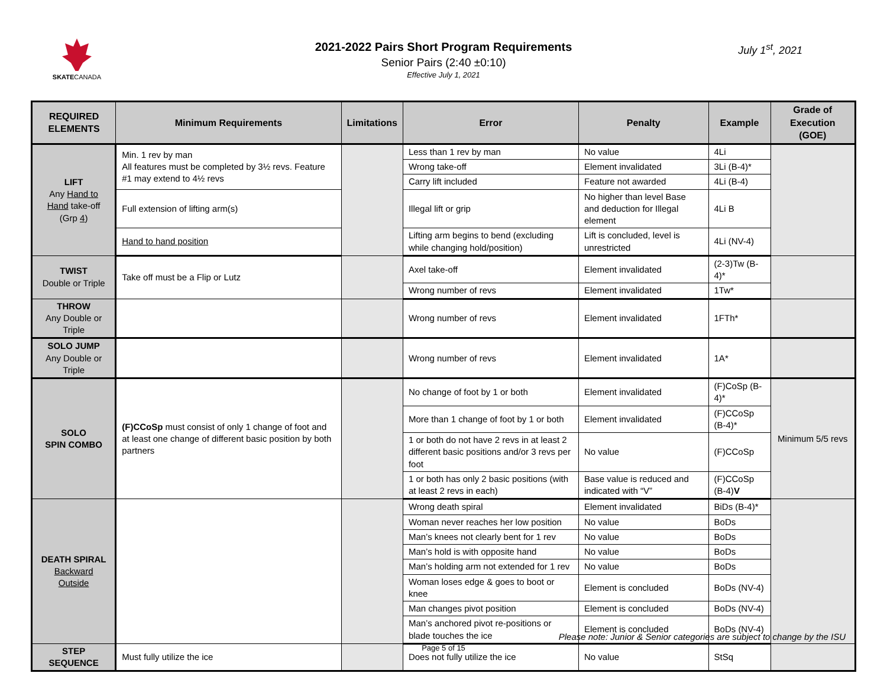SKATECANADA
2021-2022 Pairs Short Program Requirements
Senior Pairs (2:40 ±0:10)
Effective July 1, 2021
July 1<sup>st</sup>, 2021
| REQUIRED ELEMENTS | Minimum Requirements | Limitations | Error | Penalty | Example | Grade of Execution (GOE) |
| --- | --- | --- | --- | --- | --- | --- |
| LIFT Any Hand to Hand take-off (Grp 4 ) | Min. 1 rev by man All features must be completed by 3½ revs. Feature #1 may extend to 4½ revs | | Less than 1 rev by man | No value | 4Li | |
| | | | Wrong take-off | Element invalidated | 3Li (B-4)* | |
| | | | Carry lift included | Feature not awarded | 4Li (B-4) | |
| | Full extension of lifting arm(s) | | Illegal lift or grip | No higher than level Base and deduction for Illegal element | 4Li B | |
| | Hand to hand position | | Lifting arm begins to bend (excluding while changing hold/position) | Lift is concluded, level is unrestricted | 4Li (NV-4) | |
| TWIST Double or Triple | Take off must be a Flip or Lutz | | Axel take-off | Element invalidated | (2-3)Tw (B-4)* | |
| | | | Wrong number of revs | Element invalidated | 1Tw* | |
| THROW Any Double or Triple | | | Wrong number of revs | Element invalidated | 1FTh* | |
| SOLO JUMP Any Double or Triple | | | Wrong number of revs | Element invalidated | 1A* | |
| SOLO SPIN COMBO | (F)CCoSp must consist of only 1 change of foot and at least one change of different basic position by both partners | | No change of foot by 1 or both | Element invalidated | (F)CoSp (B-4)* | Minimum 5/5 revs |
| | | | More than 1 change of foot by 1 or both | Element invalidated | (F)CCoSp (B-4)* | |
| | | | 1 or both do not have 2 revs in at least 2 different basic positions and/or 3 revs per foot | No value | (F)CCoSp | |
| | | | 1 or both has only 2 basic positions (with at least 2 revs in each) | Base value is reduced and indicated with “V” | (F)CCoSp (B-4) V | |
| DEATH SPIRAL Backward Outside | | | Wrong death spiral | Element invalidated | BiDs (B-4)* | |
| | | | Woman never reaches her low position | No value | BoDs | |
| | | | Man’s knees not clearly bent for 1 rev | No value | BoDs | |
| | | | Man’s hold is with opposite hand | No value | BoDs | |
| | | | Man’s holding arm not extended for 1 rev | No value | BoDs | |
| | | | Woman loses edge & goes to boot or knee | Element is concluded | BoDs (NV-4) | |
| | | | Man changes pivot position | Element is concluded | BoDs (NV-4) | |
| | | | Man’s anchored pivot re-positions or blade touches the ice | Element is concluded | BoDs (NV-4) | |
| STEP SEQUENCE | Must fully utilize the ice | | Does not fully utilize the ice | No value | StSq | |
Please note: Junior & Senior categories are subject to change by the ISU
Page 5 of 15